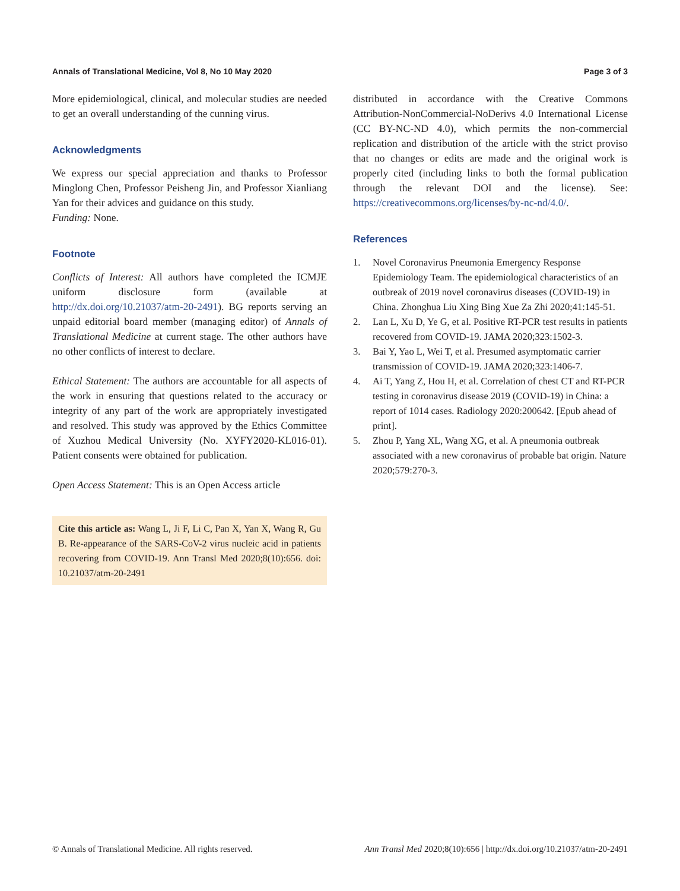Annals of Translational Medicine, Vol 8, No 10 May 2020 Page 3 of 3
More epidemiological, clinical, and molecular studies are needed to get an overall understanding of the cunning virus.
Acknowledgments
We express our special appreciation and thanks to Professor Minglong Chen, Professor Peisheng Jin, and Professor Xianliang Yan for their advices and guidance on this study.
Funding: None.
Footnote
Conflicts of Interest: All authors have completed the ICMJE uniform disclosure form (available at http://dx.doi.org/10.21037/atm-20-2491). BG reports serving an unpaid editorial board member (managing editor) of Annals of Translational Medicine at current stage. The other authors have no other conflicts of interest to declare.
Ethical Statement: The authors are accountable for all aspects of the work in ensuring that questions related to the accuracy or integrity of any part of the work are appropriately investigated and resolved. This study was approved by the Ethics Committee of Xuzhou Medical University (No. XYFY2020-KL016-01). Patient consents were obtained for publication.
Open Access Statement: This is an Open Access article
Cite this article as: Wang L, Ji F, Li C, Pan X, Yan X, Wang R, Gu B. Re-appearance of the SARS-CoV-2 virus nucleic acid in patients recovering from COVID-19. Ann Transl Med 2020;8(10):656. doi: 10.21037/atm-20-2491
distributed in accordance with the Creative Commons Attribution-NonCommercial-NoDerivs 4.0 International License (CC BY-NC-ND 4.0), which permits the non-commercial replication and distribution of the article with the strict proviso that no changes or edits are made and the original work is properly cited (including links to both the formal publication through the relevant DOI and the license). See: https://creativecommons.org/licenses/by-nc-nd/4.0/.
References
1. Novel Coronavirus Pneumonia Emergency Response Epidemiology Team. The epidemiological characteristics of an outbreak of 2019 novel coronavirus diseases (COVID-19) in China. Zhonghua Liu Xing Bing Xue Za Zhi 2020;41:145-51.
2. Lan L, Xu D, Ye G, et al. Positive RT-PCR test results in patients recovered from COVID-19. JAMA 2020;323:1502-3.
3. Bai Y, Yao L, Wei T, et al. Presumed asymptomatic carrier transmission of COVID-19. JAMA 2020;323:1406-7.
4. Ai T, Yang Z, Hou H, et al. Correlation of chest CT and RT-PCR testing in coronavirus disease 2019 (COVID-19) in China: a report of 1014 cases. Radiology 2020:200642. [Epub ahead of print].
5. Zhou P, Yang XL, Wang XG, et al. A pneumonia outbreak associated with a new coronavirus of probable bat origin. Nature 2020;579:270-3.
© Annals of Translational Medicine. All rights reserved. Ann Transl Med 2020;8(10):656 | http://dx.doi.org/10.21037/atm-20-2491